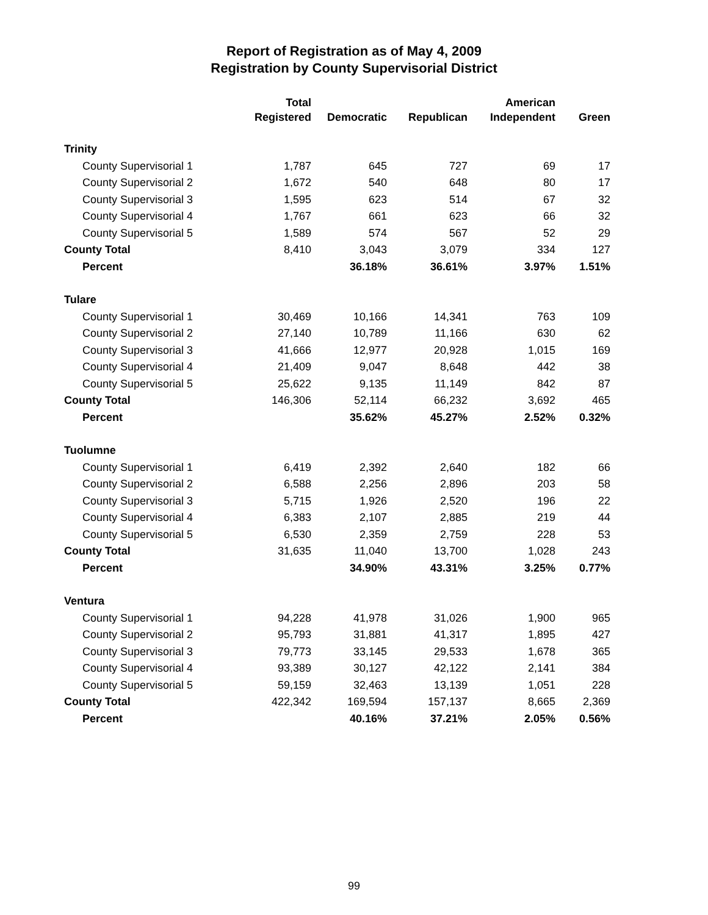Report of Registration as of May 4, 2009
Registration by County Supervisorial District
| | Total Registered | Democratic | Republican | American Independent | Green |
| --- | --- | --- | --- | --- | --- |
| Trinity | | | | | |
| County Supervisorial 1 | 1,787 | 645 | 727 | 69 | 17 |
| County Supervisorial 2 | 1,672 | 540 | 648 | 80 | 17 |
| County Supervisorial 3 | 1,595 | 623 | 514 | 67 | 32 |
| County Supervisorial 4 | 1,767 | 661 | 623 | 66 | 32 |
| County Supervisorial 5 | 1,589 | 574 | 567 | 52 | 29 |
| County Total | 8,410 | 3,043 | 3,079 | 334 | 127 |
| Percent | | 36.18% | 36.61% | 3.97% | 1.51% |
| Tulare | | | | | |
| County Supervisorial 1 | 30,469 | 10,166 | 14,341 | 763 | 109 |
| County Supervisorial 2 | 27,140 | 10,789 | 11,166 | 630 | 62 |
| County Supervisorial 3 | 41,666 | 12,977 | 20,928 | 1,015 | 169 |
| County Supervisorial 4 | 21,409 | 9,047 | 8,648 | 442 | 38 |
| County Supervisorial 5 | 25,622 | 9,135 | 11,149 | 842 | 87 |
| County Total | 146,306 | 52,114 | 66,232 | 3,692 | 465 |
| Percent | | 35.62% | 45.27% | 2.52% | 0.32% |
| Tuolumne | | | | | |
| County Supervisorial 1 | 6,419 | 2,392 | 2,640 | 182 | 66 |
| County Supervisorial 2 | 6,588 | 2,256 | 2,896 | 203 | 58 |
| County Supervisorial 3 | 5,715 | 1,926 | 2,520 | 196 | 22 |
| County Supervisorial 4 | 6,383 | 2,107 | 2,885 | 219 | 44 |
| County Supervisorial 5 | 6,530 | 2,359 | 2,759 | 228 | 53 |
| County Total | 31,635 | 11,040 | 13,700 | 1,028 | 243 |
| Percent | | 34.90% | 43.31% | 3.25% | 0.77% |
| Ventura | | | | | |
| County Supervisorial 1 | 94,228 | 41,978 | 31,026 | 1,900 | 965 |
| County Supervisorial 2 | 95,793 | 31,881 | 41,317 | 1,895 | 427 |
| County Supervisorial 3 | 79,773 | 33,145 | 29,533 | 1,678 | 365 |
| County Supervisorial 4 | 93,389 | 30,127 | 42,122 | 2,141 | 384 |
| County Supervisorial 5 | 59,159 | 32,463 | 13,139 | 1,051 | 228 |
| County Total | 422,342 | 169,594 | 157,137 | 8,665 | 2,369 |
| Percent | | 40.16% | 37.21% | 2.05% | 0.56% |
99